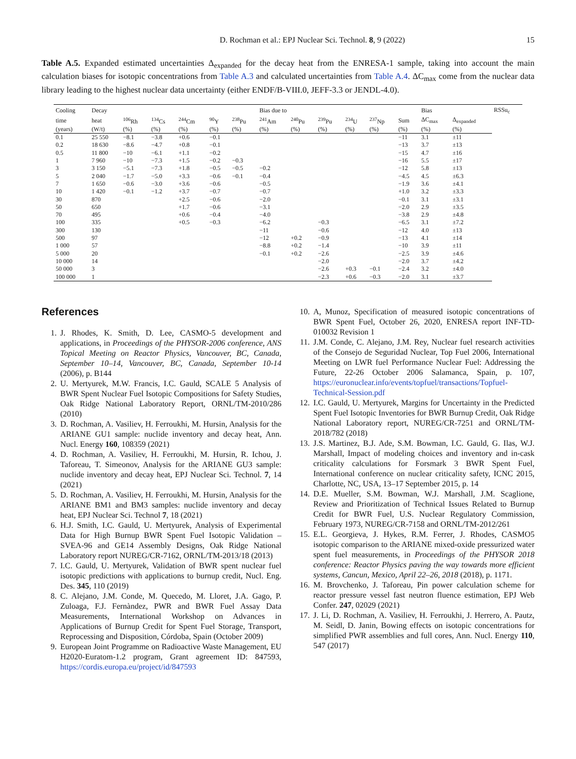D. Rochman et al.: EPJ Nuclear Sci. Technol. 8, 9 (2022) 15
Table A.5. Expanded estimated uncertainties Δ<sub>expanded</sub> for the decay heat from the ENRESA-1 sample, taking into account the main calculation biases for isotopic concentrations from Table A.3 and calculated uncertainties from Table A.4. ΔC<sub>max</sub> come from the nuclear data library leading to the highest nuclear data uncertainty (either ENDF/B-VIII.0, JEFF-3.3 or JENDL-4.0).
| Cooling | Decay | | | | | Bias due to | | | | | | | Bias | | RSSu<sub>c</sub> |
| --- | --- | --- | --- | --- | --- | --- | --- | --- | --- | --- | --- | --- | --- | --- | --- |
| time | heat | <sup>106</sup>Rh | <sup>134</sup>Cs | <sup>244</sup>Cm | <sup>90</sup>Y | <sup>238</sup>Pu | <sup>241</sup>Am | <sup>240</sup>Pu | <sup>239</sup>Pu | <sup>234</sup>U | <sup>237</sup>Np | Sum | ΔC<sub>max</sub> | Δ<sub>expanded</sub> | |
| (years) | (W/t) | (%) | (%) | (%) | (%) | (%) | (%) | (%) | (%) | (%) | (%) | (%) | (%) | (%) | |
| 0.1 | 25 550 | −8.1 | −3.8 | +0.6 | −0.1 | | | | | | | −11 | 3.1 | ±11 | |
| 0.2 | 18 630 | −8.6 | −4.7 | +0.8 | −0.1 | | | | | | | −13 | 3.7 | ±13 | |
| 0.5 | 11 800 | −10 | −6.1 | +1.1 | −0.2 | | | | | | | −15 | 4.7 | ±16 | |
| 1 | 7 960 | −10 | −7.3 | +1.5 | −0.2 | −0.3 | | | | | | −16 | 5.5 | ±17 | |
| 3 | 3 150 | −5.1 | −7.3 | +1.8 | −0.5 | −0.5 | −0.2 | | | | | −12 | 5.8 | ±13 | |
| 5 | 2 040 | −1.7 | −5.0 | +3.3 | −0.6 | −0.1 | −0.4 | | | | | −4.5 | 4.5 | ±6.3 | |
| 7 | 1 650 | −0.6 | −3.0 | +3.6 | −0.6 | | −0.5 | | | | | −1.9 | 3.6 | ±4.1 | |
| 10 | 1 420 | −0.1 | −1.2 | +3.7 | −0.7 | | −0.7 | | | | | +1.0 | 3.2 | ±3.3 | |
| 30 | 870 | | | +2.5 | −0.6 | | −2.0 | | | | | −0.1 | 3.1 | ±3.1 | |
| 50 | 650 | | | +1.7 | −0.6 | | −3.1 | | | | | −2.0 | 2.9 | ±3.5 | |
| 70 | 495 | | | +0.6 | −0.4 | | −4.0 | | | | | −3.8 | 2.9 | ±4.8 | |
| 100 | 335 | | | +0.5 | −0.3 | | −6.2 | | −0.3 | | | −6.5 | 3.1 | ±7.2 | |
| 300 | 130 | | | | | | −11 | | −0.6 | | | −12 | 4.0 | ±13 | |
| 500 | 97 | | | | | | −12 | +0.2 | −0.9 | | | −13 | 4.1 | ±14 | |
| 1 000 | 57 | | | | | | −8.8 | +0.2 | −1.4 | | | −10 | 3.9 | ±11 | |
| 5 000 | 20 | | | | | | −0.1 | +0.2 | −2.6 | | | −2.5 | 3.9 | ±4.6 | |
| 10 000 | 14 | | | | | | | | −2.0 | | | −2.0 | 3.7 | ±4.2 | |
| 50 000 | 3 | | | | | | | | −2.6 | +0.3 | −0.1 | −2.4 | 3.2 | ±4.0 | |
| 100 000 | 1 | | | | | | | | −2.3 | +0.6 | −0.3 | −2.0 | 3.1 | ±3.7 | |
References
1. J. Rhodes, K. Smith, D. Lee, CASMO-5 development and applications, in Proceedings of the PHYSOR-2006 conference, ANS Topical Meeting on Reactor Physics, Vancouver, BC, Canada, September 10–14, Vancouver, BC, Canada, September 10-14 (2006), p. B144
2. U. Mertyurek, M.W. Francis, I.C. Gauld, SCALE 5 Analysis of BWR Spent Nuclear Fuel Isotopic Compositions for Safety Studies, Oak Ridge National Laboratory Report, ORNL/TM-2010/286 (2010)
3. D. Rochman, A. Vasiliev, H. Ferroukhi, M. Hursin, Analysis for the ARIANE GU1 sample: nuclide inventory and decay heat, Ann. Nucl. Energy 160, 108359 (2021)
4. D. Rochman, A. Vasiliev, H. Ferroukhi, M. Hursin, R. Ichou, J. Taforeau, T. Simeonov, Analysis for the ARIANE GU3 sample: nuclide inventory and decay heat, EPJ Nuclear Sci. Technol. 7, 14 (2021)
5. D. Rochman, A. Vasiliev, H. Ferroukhi, M. Hursin, Analysis for the ARIANE BM1 and BM3 samples: nuclide inventory and decay heat, EPJ Nuclear Sci. Technol 7, 18 (2021)
6. H.J. Smith, I.C. Gauld, U. Mertyurek, Analysis of Experimental Data for High Burnup BWR Spent Fuel Isotopic Validation – SVEA-96 and GE14 Assembly Designs, Oak Ridge National Laboratory report NUREG/CR-7162, ORNL/TM-2013/18 (2013)
7. I.C. Gauld, U. Mertyurek, Validation of BWR spent nuclear fuel isotopic predictions with applications to burnup credit, Nucl. Eng. Des. 345, 110 (2019)
8. C. Alejano, J.M. Conde, M. Quecedo, M. Lloret, J.A. Gago, P. Zuloaga, F.J. Fernàndez, PWR and BWR Fuel Assay Data Measurements, International Workshop on Advances in Applications of Burnup Credit for Spent Fuel Storage, Transport, Reprocessing and Disposition, Córdoba, Spain (October 2009)
9. European Joint Programme on Radioactive Waste Management, EU H2020-Euratom-1.2 program, Grant agreement ID: 847593, https://cordis.europa.eu/project/id/847593
10. A, Munoz, Specification of measured isotopic concentrations of BWR Spent Fuel, October 26, 2020, ENRESA report INF-TD-010032 Revision 1
11. J.M. Conde, C. Alejano, J.M. Rey, Nuclear fuel research activities of the Consejo de Seguridad Nuclear, Top Fuel 2006, International Meeting on LWR fuel Performance Nuclear Fuel: Addressing the Future, 22-26 October 2006 Salamanca, Spain, p. 107, https://euronuclear.info/events/topfuel/transactions/Topfuel-Technical-Session.pdf
12. I.C. Gauld, U. Mertyurek, Margins for Uncertainty in the Predicted Spent Fuel Isotopic Inventories for BWR Burnup Credit, Oak Ridge National Laboratory report, NUREG/CR-7251 and ORNL/TM-2018/782 (2018)
13. J.S. Martinez, B.J. Ade, S.M. Bowman, I.C. Gauld, G. Ilas, W.J. Marshall, Impact of modeling choices and inventory and in-cask criticality calculations for Forsmark 3 BWR Spent Fuel, International conference on nuclear criticality safety, ICNC 2015, Charlotte, NC, USA, 13–17 September 2015, p. 14
14. D.E. Mueller, S.M. Bowman, W.J. Marshall, J.M. Scaglione, Review and Prioritization of Technical Issues Related to Burnup Credit for BWR Fuel, U.S. Nuclear Regulatory Commission, February 1973, NUREG/CR-7158 and ORNL/TM-2012/261
15. E.L. Georgieva, J. Hykes, R.M. Ferrer, J. Rhodes, CASMO5 isotopic comparison to the ARIANE mixed-oxide pressurized water spent fuel measurements, in Proceedings of the PHYSOR 2018 conference: Reactor Physics paving the way towards more efficient systems, Cancun, Mexico, April 22–26, 2018 (2018), p. 1171.
16. M. Brovchenko, J. Taforeau, Pin power calculation scheme for reactor pressure vessel fast neutron fluence estimation, EPJ Web Confer. 247, 02029 (2021)
17. J. Li, D. Rochman, A. Vasiliev, H. Ferroukhi, J. Herrero, A. Pautz, M. Seidl, D. Janin, Bowing effects on isotopic concentrations for simplified PWR assemblies and full cores, Ann. Nucl. Energy 110, 547 (2017)